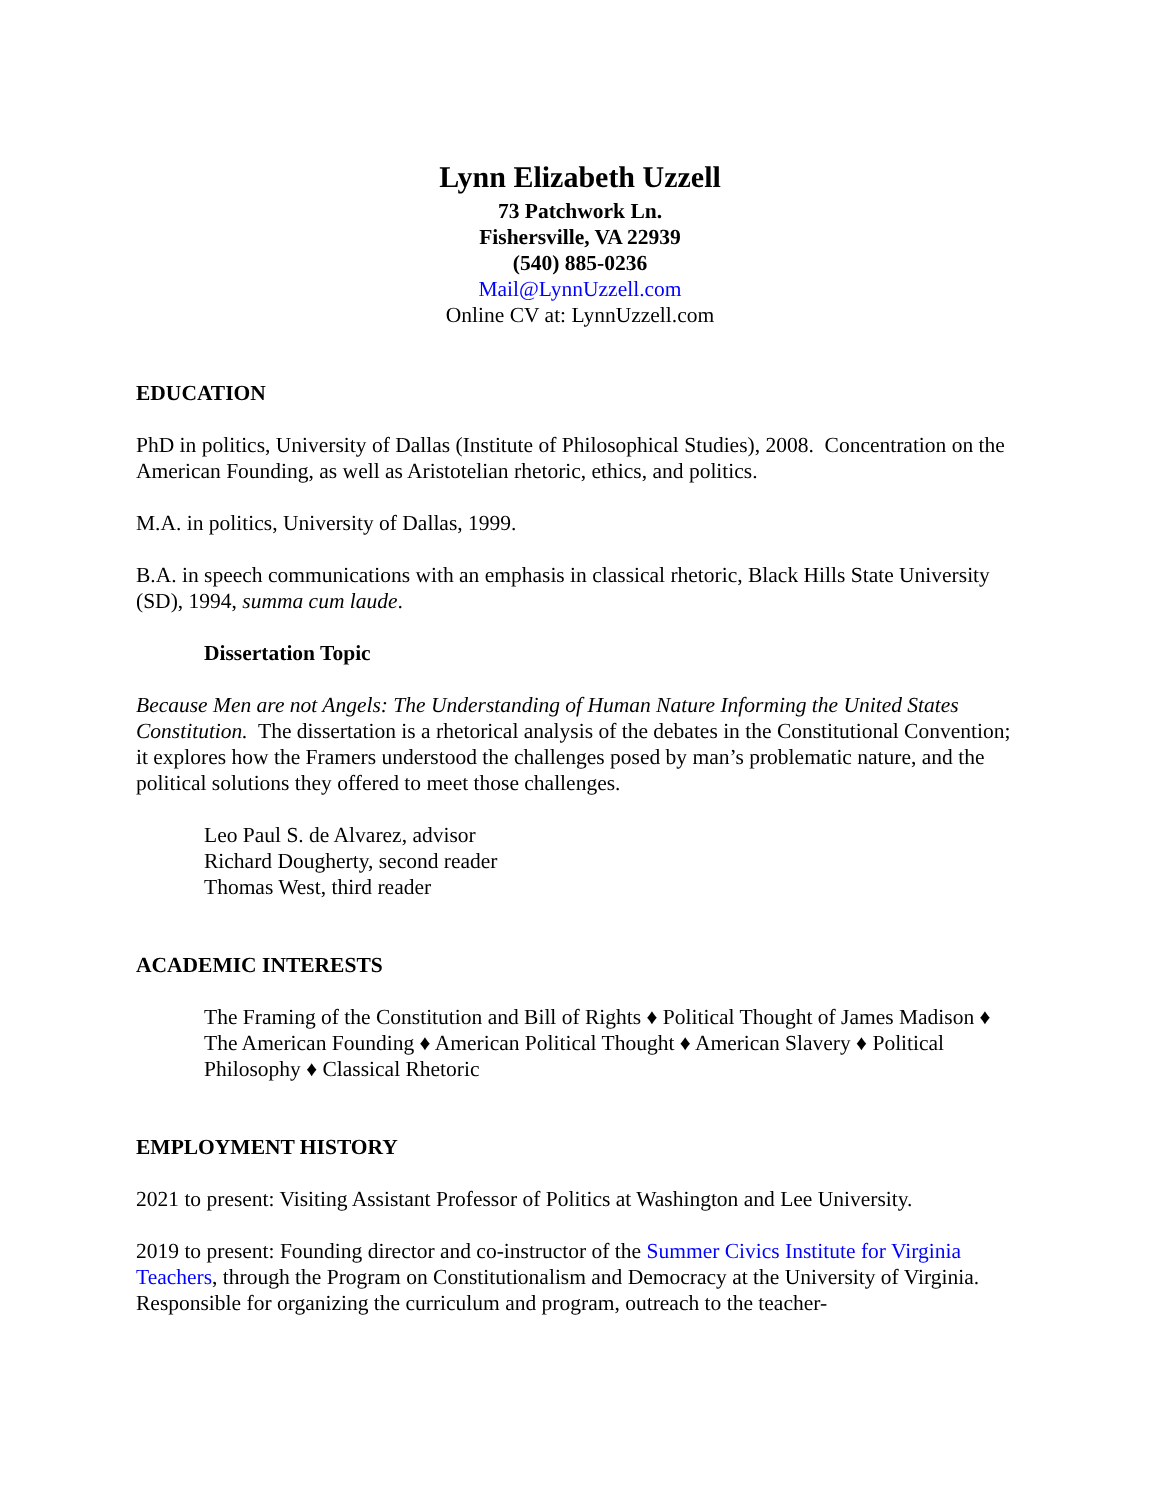Lynn Elizabeth Uzzell
73 Patchwork Ln.
Fishersville, VA 22939
(540) 885-0236
Mail@LynnUzzell.com
Online CV at: LynnUzzell.com
EDUCATION
PhD in politics, University of Dallas (Institute of Philosophical Studies), 2008. Concentration on the American Founding, as well as Aristotelian rhetoric, ethics, and politics.
M.A. in politics, University of Dallas, 1999.
B.A. in speech communications with an emphasis in classical rhetoric, Black Hills State University (SD), 1994, summa cum laude.
Dissertation Topic
Because Men are not Angels: The Understanding of Human Nature Informing the United States Constitution. The dissertation is a rhetorical analysis of the debates in the Constitutional Convention; it explores how the Framers understood the challenges posed by man’s problematic nature, and the political solutions they offered to meet those challenges.
Leo Paul S. de Alvarez, advisor
Richard Dougherty, second reader
Thomas West, third reader
ACADEMIC INTERESTS
The Framing of the Constitution and Bill of Rights ♦ Political Thought of James Madison ♦ The American Founding ♦ American Political Thought ♦ American Slavery ♦ Political Philosophy ♦ Classical Rhetoric
EMPLOYMENT HISTORY
2021 to present: Visiting Assistant Professor of Politics at Washington and Lee University.
2019 to present: Founding director and co-instructor of the Summer Civics Institute for Virginia Teachers, through the Program on Constitutionalism and Democracy at the University of Virginia. Responsible for organizing the curriculum and program, outreach to the teacher-